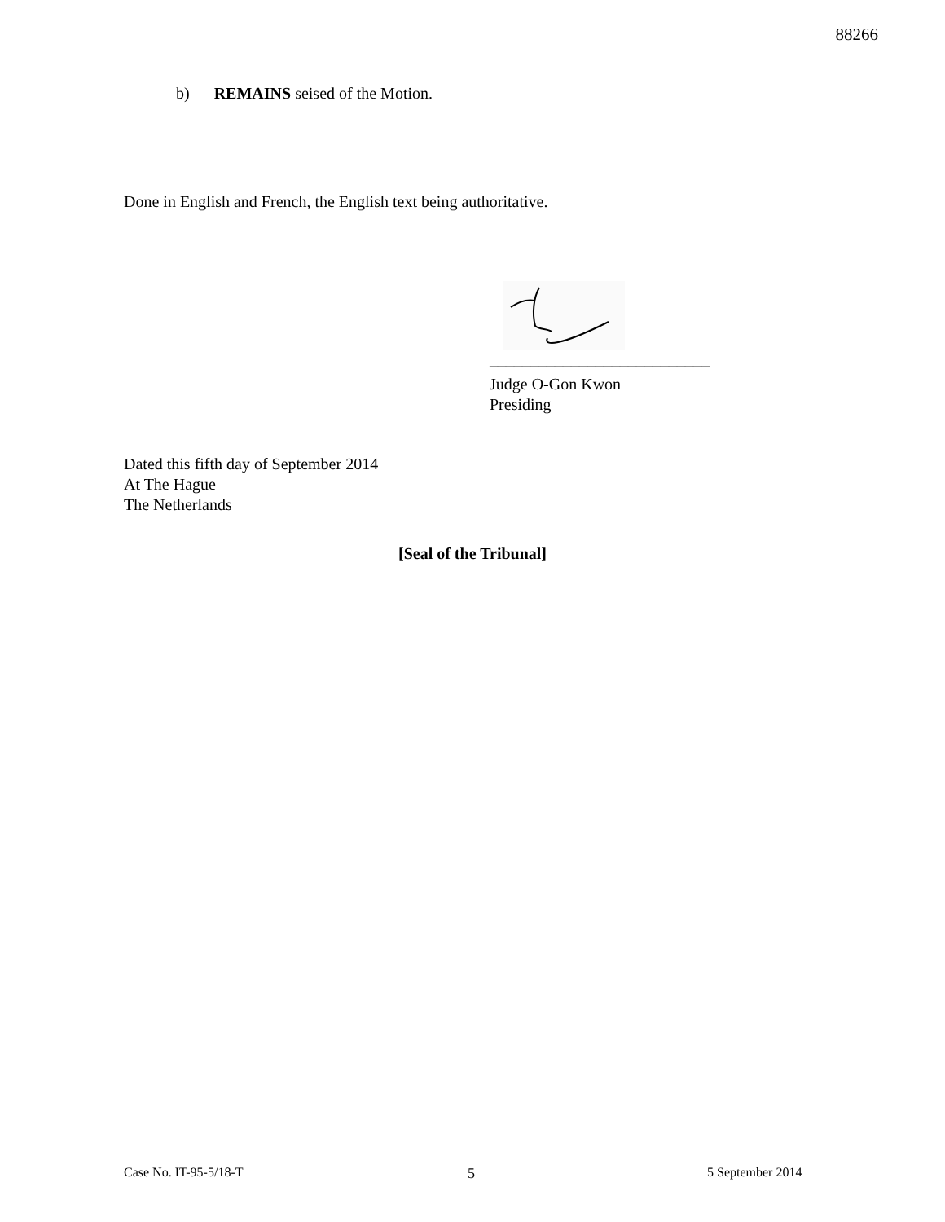88266
b) REMAINS seised of the Motion.
Done in English and French, the English text being authoritative.
___________________________
Judge O-Gon Kwon
Presiding
Dated this fifth day of September 2014
At The Hague
The Netherlands
[Seal of the Tribunal]
Case No. IT-95-5/18-T 5 5 September 2014